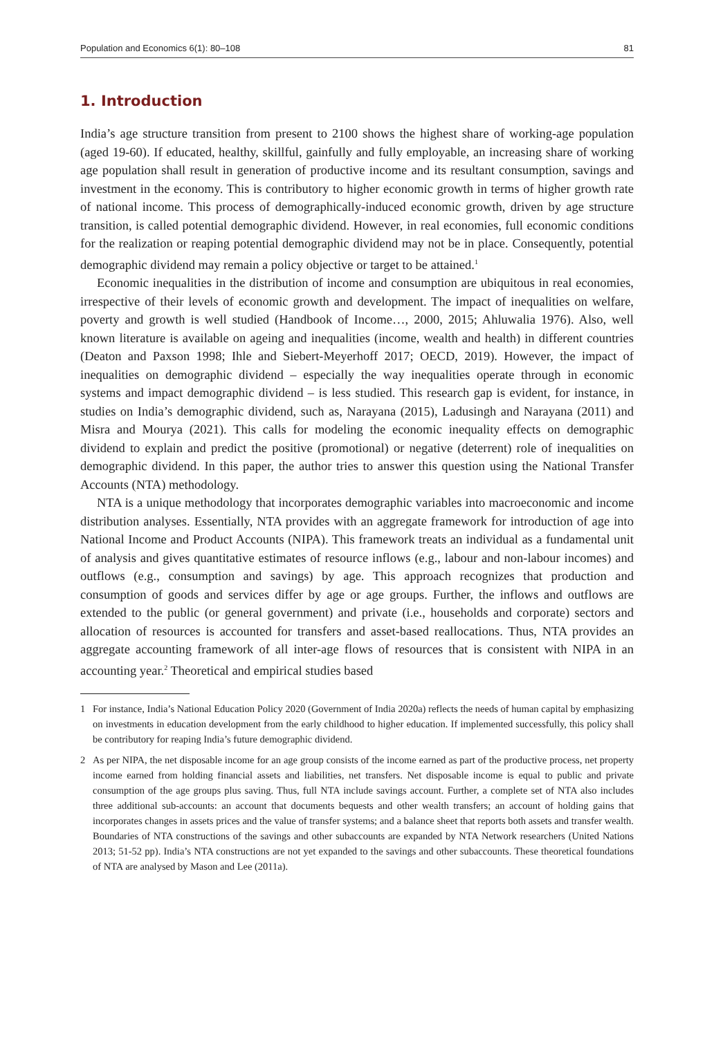Population and Economics 6(1): 80–108 81
1. Introduction
India’s age structure transition from present to 2100 shows the highest share of working-age population (aged 19-60). If educated, healthy, skillful, gainfully and fully employable, an increasing share of working age population shall result in generation of productive income and its resultant consumption, savings and investment in the economy. This is contributory to higher economic growth in terms of higher growth rate of national income. This process of demographically-induced economic growth, driven by age structure transition, is called potential demographic dividend. However, in real economies, full economic conditions for the realization or reaping potential demographic dividend may not be in place. Consequently, potential demographic dividend may remain a policy objective or target to be attained.<sup>1</sup>
Economic inequalities in the distribution of income and consumption are ubiquitous in real economies, irrespective of their levels of economic growth and development. The impact of inequalities on welfare, poverty and growth is well studied (Handbook of Income…, 2000, 2015; Ahluwalia 1976). Also, well known literature is available on ageing and inequalities (income, wealth and health) in different countries (Deaton and Paxson 1998; Ihle and Siebert-Meyerhoff 2017; OECD, 2019). However, the impact of inequalities on demographic dividend – especially the way inequalities operate through in economic systems and impact demographic dividend – is less studied. This research gap is evident, for instance, in studies on India’s demographic dividend, such as, Narayana (2015), Ladusingh and Narayana (2011) and Misra and Mourya (2021). This calls for modeling the economic inequality effects on demographic dividend to explain and predict the positive (promotional) or negative (deterrent) role of inequalities on demographic dividend. In this paper, the author tries to answer this question using the National Transfer Accounts (NTA) methodology.
NTA is a unique methodology that incorporates demographic variables into macroeconomic and income distribution analyses. Essentially, NTA provides with an aggregate framework for introduction of age into National Income and Product Accounts (NIPA). This framework treats an individual as a fundamental unit of analysis and gives quantitative estimates of resource inflows (e.g., labour and non-labour incomes) and outflows (e.g., consumption and savings) by age. This approach recognizes that production and consumption of goods and services differ by age or age groups. Further, the inflows and outflows are extended to the public (or general government) and private (i.e., households and corporate) sectors and allocation of resources is accounted for transfers and asset-based reallocations. Thus, NTA provides an aggregate accounting framework of all inter-age flows of resources that is consistent with NIPA in an accounting year.<sup>2</sup> Theoretical and empirical studies based
1 For instance, India’s National Education Policy 2020 (Government of India 2020a) reflects the needs of human capital by emphasizing on investments in education development from the early childhood to higher education. If implemented successfully, this policy shall be contributory for reaping India’s future demographic dividend.
2 As per NIPA, the net disposable income for an age group consists of the income earned as part of the productive process, net property income earned from holding financial assets and liabilities, net transfers. Net disposable income is equal to public and private consumption of the age groups plus saving. Thus, full NTA include savings account. Further, a complete set of NTA also includes three additional sub-accounts: an account that documents bequests and other wealth transfers; an account of holding gains that incorporates changes in assets prices and the value of transfer systems; and a balance sheet that reports both assets and transfer wealth. Boundaries of NTA constructions of the savings and other subaccounts are expanded by NTA Network researchers (United Nations 2013; 51-52 pp). India’s NTA constructions are not yet expanded to the savings and other subaccounts. These theoretical foundations of NTA are analysed by Mason and Lee (2011a).